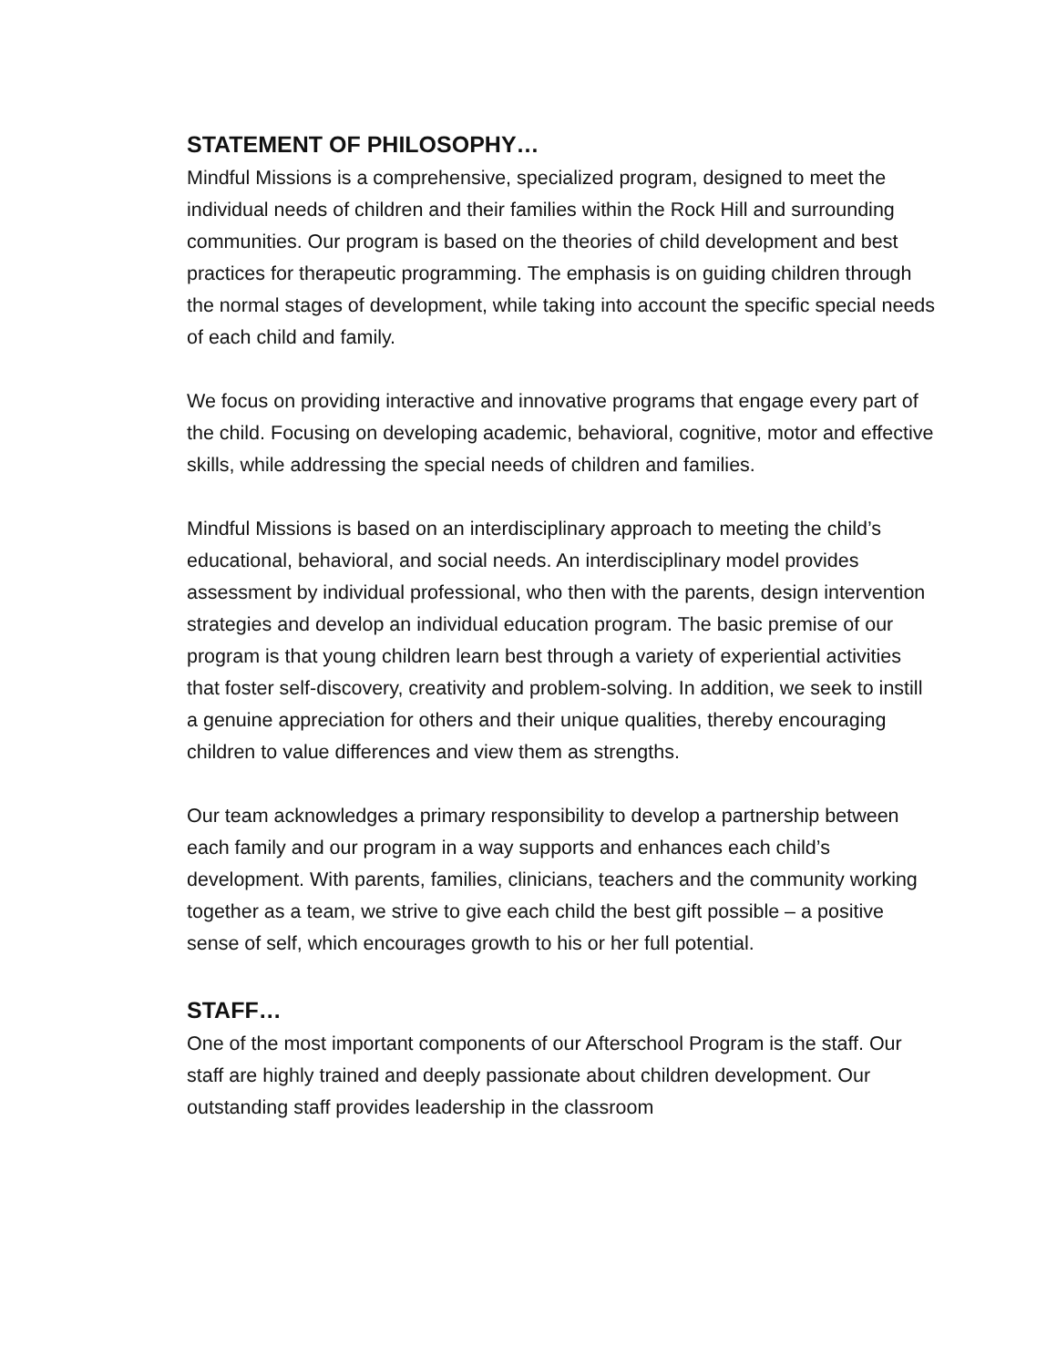STATEMENT OF PHILOSOPHY…
Mindful Missions is a comprehensive, specialized program, designed to meet the individual needs of children and their families within the Rock Hill and surrounding communities. Our program is based on the theories of child development and best practices for therapeutic programming. The emphasis is on guiding children through the normal stages of development, while taking into account the specific special needs of each child and family.
We focus on providing interactive and innovative programs that engage every part of the child. Focusing on developing academic, behavioral, cognitive, motor and effective skills, while addressing the special needs of children and families.
Mindful Missions is based on an interdisciplinary approach to meeting the child’s educational, behavioral, and social needs. An interdisciplinary model provides assessment by individual professional, who then with the parents, design intervention strategies and develop an individual education program. The basic premise of our program is that young children learn best through a variety of experiential activities that foster self-discovery, creativity and problem-solving. In addition, we seek to instill a genuine appreciation for others and their unique qualities, thereby encouraging children to value differences and view them as strengths.
Our team acknowledges a primary responsibility to develop a partnership between each family and our program in a way supports and enhances each child’s development. With parents, families, clinicians, teachers and the community working together as a team, we strive to give each child the best gift possible – a positive sense of self, which encourages growth to his or her full potential.
STAFF…
One of the most important components of our Afterschool Program is the staff. Our staff are highly trained and deeply passionate about children development. Our outstanding staff provides leadership in the classroom